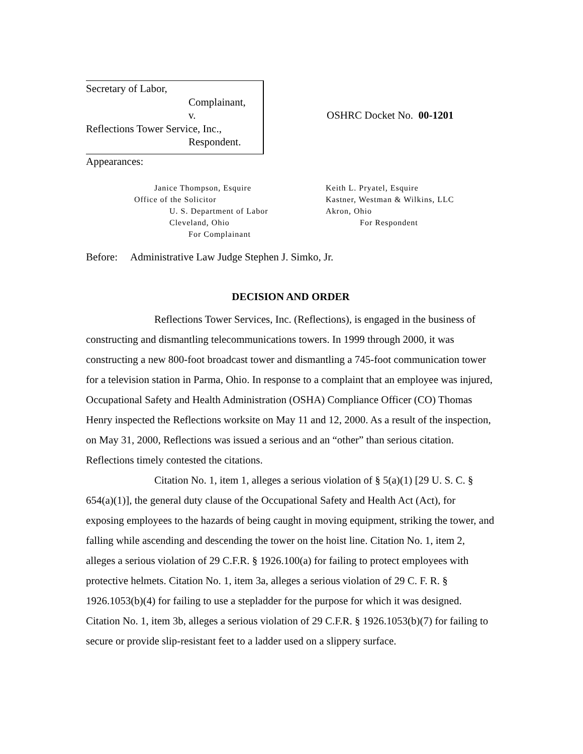Secretary of Labor,
Complainant,
v.
Reflections Tower Service, Inc.,
Respondent.
OSHRC Docket No. 00-1201
Appearances:
Janice Thompson, Esquire
Office of the Solicitor
U. S. Department of Labor
Cleveland, Ohio
For Complainant
Keith L. Pryatel, Esquire
Kastner, Westman & Wilkins, LLC
Akron, Ohio
For Respondent
Before: Administrative Law Judge Stephen J. Simko, Jr.
DECISION AND ORDER
Reflections Tower Services, Inc. (Reflections), is engaged in the business of constructing and dismantling telecommunications towers. In 1999 through 2000, it was constructing a new 800-foot broadcast tower and dismantling a 745-foot communication tower for a television station in Parma, Ohio. In response to a complaint that an employee was injured, Occupational Safety and Health Administration (OSHA) Compliance Officer (CO) Thomas Henry inspected the Reflections worksite on May 11 and 12, 2000. As a result of the inspection, on May 31, 2000, Reflections was issued a serious and an “other” than serious citation. Reflections timely contested the citations.
Citation No. 1, item 1, alleges a serious violation of § 5(a)(1) [29 U. S. C. § 654(a)(1)], the general duty clause of the Occupational Safety and Health Act (Act), for exposing employees to the hazards of being caught in moving equipment, striking the tower, and falling while ascending and descending the tower on the hoist line. Citation No. 1, item 2, alleges a serious violation of 29 C.F.R. § 1926.100(a) for failing to protect employees with protective helmets. Citation No. 1, item 3a, alleges a serious violation of 29 C. F. R. § 1926.1053(b)(4) for failing to use a stepladder for the purpose for which it was designed. Citation No. 1, item 3b, alleges a serious violation of 29 C.F.R. § 1926.1053(b)(7) for failing to secure or provide slip-resistant feet to a ladder used on a slippery surface.